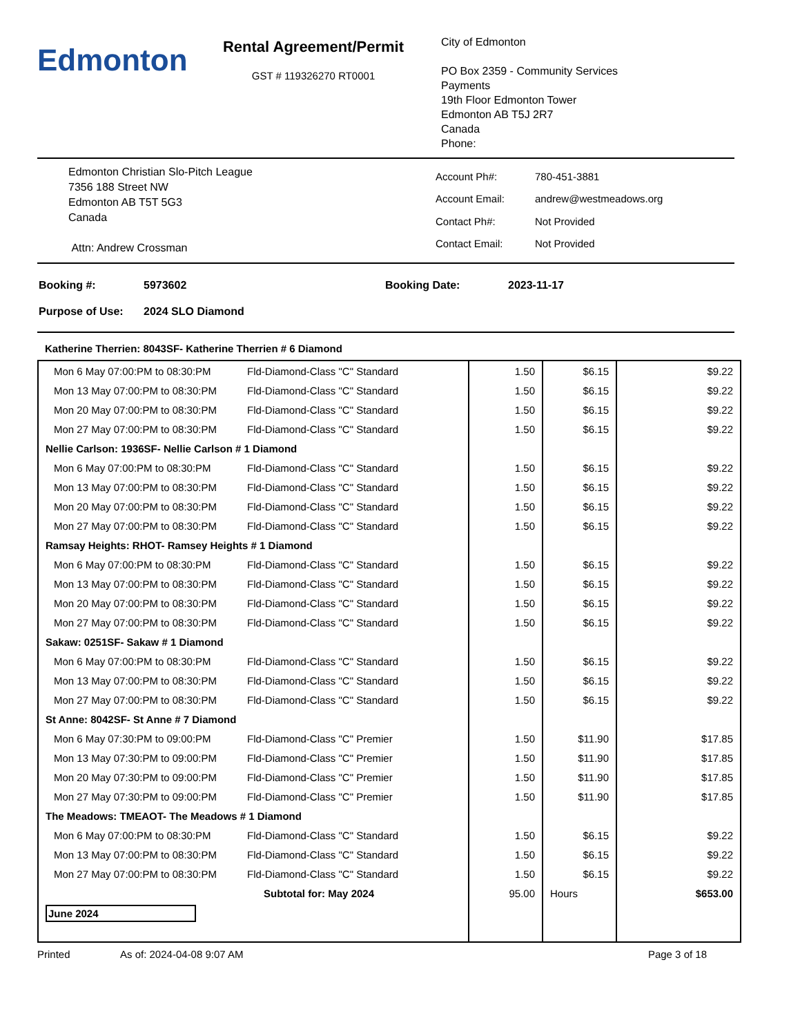Edmonton
Rental Agreement/Permit
GST # 119326270 RT0001
City of Edmonton
PO Box 2359 - Community Services
Payments
19th Floor Edmonton Tower
Edmonton AB T5J 2R7
Canada
Phone:
Edmonton Christian Slo-Pitch League
7356 188 Street NW
Edmonton AB T5T 5G3
Canada
Attn: Andrew Crossman
| Account Ph#: | 780-451-3881 |
| Account Email: | andrew@westmeadows.org |
| Contact Ph#: | Not Provided |
| Contact Email: | Not Provided |
| Booking #: | 5973602 | Booking Date: | 2023-11-17 |
| Purpose of Use: | 2024 SLO Diamond | | |
Katherine Therrien: 8043SF- Katherine Therrien # 6 Diamond
| Mon 6 May 07:00:PM to 08:30:PM | Fld-Diamond-Class "C" Standard | 1.50 | $6.15 | $9.22 |
| Mon 13 May 07:00:PM to 08:30:PM | Fld-Diamond-Class "C" Standard | 1.50 | $6.15 | $9.22 |
| Mon 20 May 07:00:PM to 08:30:PM | Fld-Diamond-Class "C" Standard | 1.50 | $6.15 | $9.22 |
| Mon 27 May 07:00:PM to 08:30:PM | Fld-Diamond-Class "C" Standard | 1.50 | $6.15 | $9.22 |
| Nellie Carlson: 1936SF- Nellie Carlson # 1 Diamond | | | | |
| Mon 6 May 07:00:PM to 08:30:PM | Fld-Diamond-Class "C" Standard | 1.50 | $6.15 | $9.22 |
| Mon 13 May 07:00:PM to 08:30:PM | Fld-Diamond-Class "C" Standard | 1.50 | $6.15 | $9.22 |
| Mon 20 May 07:00:PM to 08:30:PM | Fld-Diamond-Class "C" Standard | 1.50 | $6.15 | $9.22 |
| Mon 27 May 07:00:PM to 08:30:PM | Fld-Diamond-Class "C" Standard | 1.50 | $6.15 | $9.22 |
| Ramsay Heights: RHOT- Ramsey Heights # 1 Diamond | | | | |
| Mon 6 May 07:00:PM to 08:30:PM | Fld-Diamond-Class "C" Standard | 1.50 | $6.15 | $9.22 |
| Mon 13 May 07:00:PM to 08:30:PM | Fld-Diamond-Class "C" Standard | 1.50 | $6.15 | $9.22 |
| Mon 20 May 07:00:PM to 08:30:PM | Fld-Diamond-Class "C" Standard | 1.50 | $6.15 | $9.22 |
| Mon 27 May 07:00:PM to 08:30:PM | Fld-Diamond-Class "C" Standard | 1.50 | $6.15 | $9.22 |
| Sakaw: 0251SF- Sakaw # 1 Diamond | | | | |
| Mon 6 May 07:00:PM to 08:30:PM | Fld-Diamond-Class "C" Standard | 1.50 | $6.15 | $9.22 |
| Mon 13 May 07:00:PM to 08:30:PM | Fld-Diamond-Class "C" Standard | 1.50 | $6.15 | $9.22 |
| Mon 27 May 07:00:PM to 08:30:PM | Fld-Diamond-Class "C" Standard | 1.50 | $6.15 | $9.22 |
| St Anne: 8042SF- St Anne # 7 Diamond | | | | |
| Mon 6 May 07:30:PM to 09:00:PM | Fld-Diamond-Class "C" Premier | 1.50 | $11.90 | $17.85 |
| Mon 13 May 07:30:PM to 09:00:PM | Fld-Diamond-Class "C" Premier | 1.50 | $11.90 | $17.85 |
| Mon 20 May 07:30:PM to 09:00:PM | Fld-Diamond-Class "C" Premier | 1.50 | $11.90 | $17.85 |
| Mon 27 May 07:30:PM to 09:00:PM | Fld-Diamond-Class "C" Premier | 1.50 | $11.90 | $17.85 |
| The Meadows: TMEAOT- The Meadows # 1 Diamond | | | | |
| Mon 6 May 07:00:PM to 08:30:PM | Fld-Diamond-Class "C" Standard | 1.50 | $6.15 | $9.22 |
| Mon 13 May 07:00:PM to 08:30:PM | Fld-Diamond-Class "C" Standard | 1.50 | $6.15 | $9.22 |
| Mon 27 May 07:00:PM to 08:30:PM | Fld-Diamond-Class "C" Standard | 1.50 | $6.15 | $9.22 |
| Subtotal for: May 2024 | | 95.00 | Hours | $653.00 |
| June 2024 | | | | |
Printed As of: 2024-04-08 9:07 AM Page 3 of 18